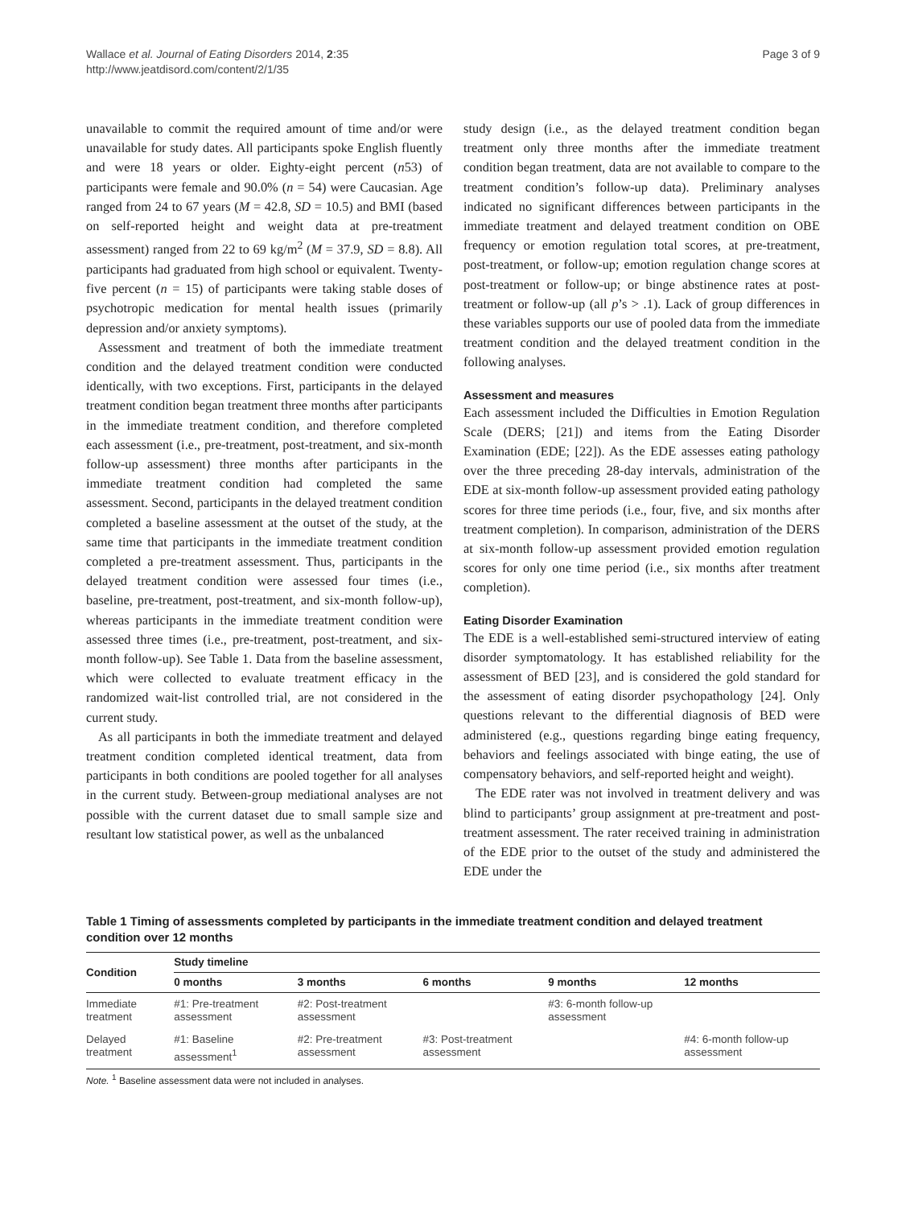Wallace et al. Journal of Eating Disorders 2014, 2:35
http://www.jeatdisord.com/content/2/1/35
Page 3 of 9
unavailable to commit the required amount of time and/or were unavailable for study dates. All participants spoke English fluently and were 18 years or older. Eighty-eight percent (n53) of participants were female and 90.0% (n = 54) were Caucasian. Age ranged from 24 to 67 years (M = 42.8, SD = 10.5) and BMI (based on self-reported height and weight data at pre-treatment assessment) ranged from 22 to 69 kg/m<sup>2</sup> (M = 37.9, SD = 8.8). All participants had graduated from high school or equivalent. Twenty-five percent (n = 15) of participants were taking stable doses of psychotropic medication for mental health issues (primarily depression and/or anxiety symptoms).
Assessment and treatment of both the immediate treatment condition and the delayed treatment condition were conducted identically, with two exceptions. First, participants in the delayed treatment condition began treatment three months after participants in the immediate treatment condition, and therefore completed each assessment (i.e., pre-treatment, post-treatment, and six-month follow-up assessment) three months after participants in the immediate treatment condition had completed the same assessment. Second, participants in the delayed treatment condition completed a baseline assessment at the outset of the study, at the same time that participants in the immediate treatment condition completed a pre-treatment assessment. Thus, participants in the delayed treatment condition were assessed four times (i.e., baseline, pre-treatment, post-treatment, and six-month follow-up), whereas participants in the immediate treatment condition were assessed three times (i.e., pre-treatment, post-treatment, and six-month follow-up). See Table 1. Data from the baseline assessment, which were collected to evaluate treatment efficacy in the randomized wait-list controlled trial, are not considered in the current study.
As all participants in both the immediate treatment and delayed treatment condition completed identical treatment, data from participants in both conditions are pooled together for all analyses in the current study. Between-group mediational analyses are not possible with the current dataset due to small sample size and resultant low statistical power, as well as the unbalanced
study design (i.e., as the delayed treatment condition began treatment only three months after the immediate treatment condition began treatment, data are not available to compare to the treatment condition’s follow-up data). Preliminary analyses indicated no significant differences between participants in the immediate treatment and delayed treatment condition on OBE frequency or emotion regulation total scores, at pre-treatment, post-treatment, or follow-up; emotion regulation change scores at post-treatment or follow-up; or binge abstinence rates at post-treatment or follow-up (all p’s > .1). Lack of group differences in these variables supports our use of pooled data from the immediate treatment condition and the delayed treatment condition in the following analyses.
Assessment and measures
Each assessment included the Difficulties in Emotion Regulation Scale (DERS; [21]) and items from the Eating Disorder Examination (EDE; [22]). As the EDE assesses eating pathology over the three preceding 28-day intervals, administration of the EDE at six-month follow-up assessment provided eating pathology scores for three time periods (i.e., four, five, and six months after treatment completion). In comparison, administration of the DERS at six-month follow-up assessment provided emotion regulation scores for only one time period (i.e., six months after treatment completion).
Eating Disorder Examination
The EDE is a well-established semi-structured interview of eating disorder symptomatology. It has established reliability for the assessment of BED [23], and is considered the gold standard for the assessment of eating disorder psychopathology [24]. Only questions relevant to the differential diagnosis of BED were administered (e.g., questions regarding binge eating frequency, behaviors and feelings associated with binge eating, the use of compensatory behaviors, and self-reported height and weight).
The EDE rater was not involved in treatment delivery and was blind to participants’ group assignment at pre-treatment and post-treatment assessment. The rater received training in administration of the EDE prior to the outset of the study and administered the EDE under the
Table 1 Timing of assessments completed by participants in the immediate treatment condition and delayed treatment condition over 12 months
| Condition | Study timeline | | | | |
| --- | --- | --- | --- | --- | --- |
| | 0 months | 3 months | 6 months | 9 months | 12 months |
| Immediate treatment | #1: Pre-treatment assessment | #2: Post-treatment assessment | | #3: 6-month follow-up assessment | |
| Delayed treatment | #1: Baseline assessment<sup>1</sup> | #2: Pre-treatment assessment | #3: Post-treatment assessment | | #4: 6-month follow-up assessment |
Note. <sup>1</sup> Baseline assessment data were not included in analyses.